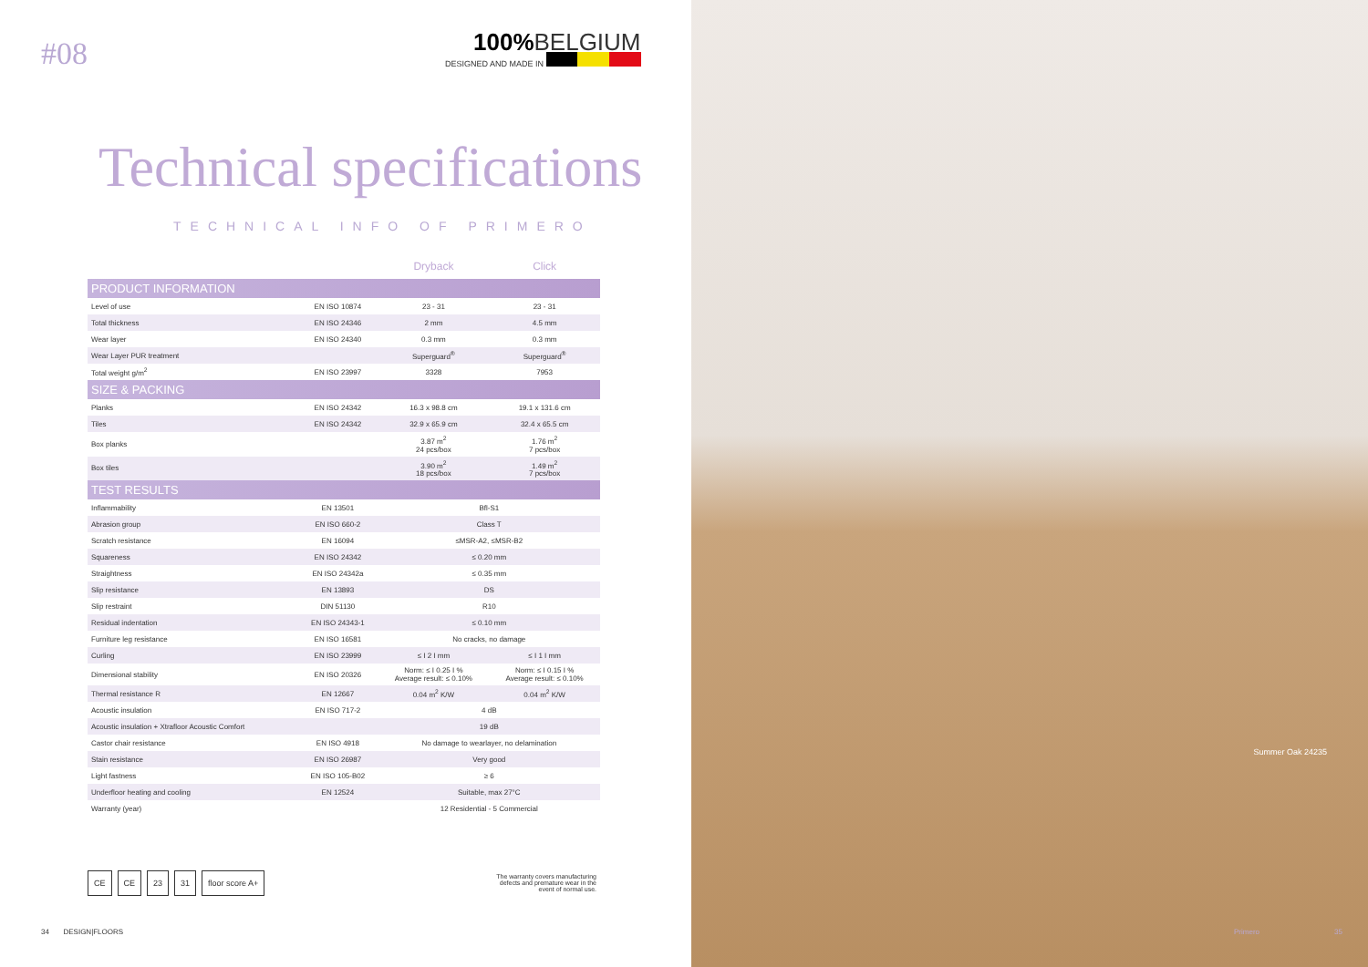#08
100% BELGIUM
DESIGNED AND MADE IN
Technical specifications
TECHNICAL INFO OF PRIMERO
| | | Dryback | Click |
| --- | --- | --- | --- |
| PRODUCT INFORMATION | | | |
| Level of use | EN ISO 10874 | 23 - 31 | 23 - 31 |
| Total thickness | EN ISO 24346 | 2 mm | 4.5 mm |
| Wear layer | EN ISO 24340 | 0.3 mm | 0.3 mm |
| Wear Layer PUR treatment | | Superguard<sup>®</sup> | Superguard<sup>®</sup> |
| Total weight g/m<sup>2</sup> | EN ISO 23997 | 3328 | 7953 |
| SIZE & PACKING | | | |
| Planks | EN ISO 24342 | 16.3 x 98.8 cm | 19.1 x 131.6 cm |
| Tiles | EN ISO 24342 | 32.9 x 65.9 cm | 32.4 x 65.5 cm |
| Box planks | | 3.87 m<sup>2</sup> 24 pcs/box | 1.76 m<sup>2</sup> 7 pcs/box |
| Box tiles | | 3.90 m<sup>2</sup> 18 pcs/box | 1.49 m<sup>2</sup> 7 pcs/box |
| TEST RESULTS | | | |
| Inflammability | EN 13501 | Bfl-S1 | |
| Abrasion group | EN ISO 660-2 | Class T | |
| Scratch resistance | EN 16094 | ≤MSR-A2, ≤MSR-B2 | |
| Squareness | EN ISO 24342 | ≤ 0.20 mm | |
| Straightness | EN ISO 24342a | ≤ 0.35 mm | |
| Slip resistance | EN 13893 | DS | |
| Slip restraint | DIN 51130 | R10 | |
| Residual indentation | EN ISO 24343-1 | ≤ 0.10 mm | |
| Furniture leg resistance | EN ISO 16581 | No cracks, no damage | |
| Curling | EN ISO 23999 | ≤ I 2 I mm | ≤ I 1 I mm |
| Dimensional stability | EN ISO 20326 | Norm: ≤ I 0.25 I % Average result: ≤ 0.10% | Norm: ≤ I 0.15 I % Average result: ≤ 0.10% |
| Thermal resistance R | EN 12667 | 0.04 m<sup>2</sup> K/W | 0.04 m<sup>2</sup> K/W |
| Acoustic insulation | EN ISO 717-2 | 4 dB | |
| Acoustic insulation + Xtrafloor Acoustic Comfort | | 19 dB | |
| Castor chair resistance | EN ISO 4918 | No damage to wearlayer, no delamination | |
| Stain resistance | EN ISO 26987 | Very good | |
| Light fastness | EN ISO 105-B02 | ≥ 6 | |
| Underfloor heating and cooling | EN 12524 | Suitable, max 27°C | |
| Warranty (year) | | 12 Residential - 5 Commercial | |
CE CE 23 31 floor score A+
The warranty covers manufacturing defects and premature wear in the event of normal use.
34 DESIGN|FLOORS
Summer Oak 24235
Primero 35